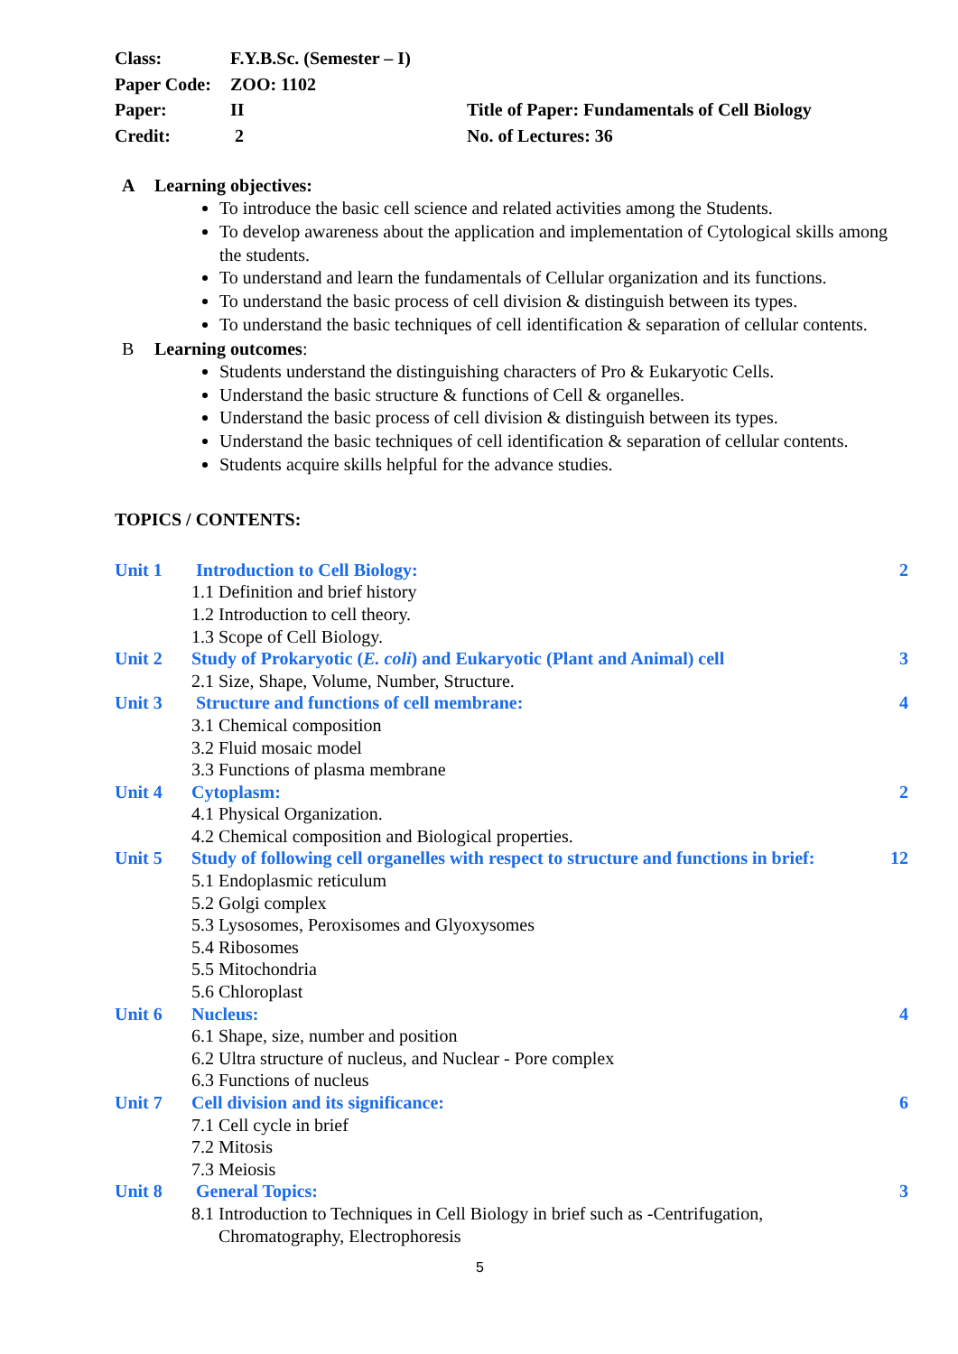Class:
F.Y.B.Sc. (Semester – I)
Paper Code:
ZOO: 1102
Paper:
II
Title of Paper: Fundamentals of Cell Biology
Credit:
2
No. of Lectures: 36
A Learning objectives:
To introduce the basic cell science and related activities among the Students.
To develop awareness about the application and implementation of Cytological skills among the students.
To understand and learn the fundamentals of Cellular organization and its functions.
To understand the basic process of cell division & distinguish between its types.
To understand the basic techniques of cell identification & separation of cellular contents.
B Learning outcomes:
Students understand the distinguishing characters of Pro & Eukaryotic Cells.
Understand the basic structure & functions of Cell & organelles.
Understand the basic process of cell division & distinguish between its types.
Understand the basic techniques of cell identification & separation of cellular contents.
Students acquire skills helpful for the advance studies.
TOPICS / CONTENTS:
Unit 1
Introduction to Cell Biology:
2
1.1 Definition and brief history
1.2 Introduction to cell theory.
1.3 Scope of Cell Biology.
Unit 2
Study of Prokaryotic (E. coli) and Eukaryotic (Plant and Animal) cell
3
2.1 Size, Shape, Volume, Number, Structure.
Unit 3
Structure and functions of cell membrane:
4
3.1 Chemical composition
3.2 Fluid mosaic model
3.3 Functions of plasma membrane
Unit 4
Cytoplasm:
2
4.1 Physical Organization.
4.2 Chemical composition and Biological properties.
Unit 5
Study of following cell organelles with respect to structure and functions in brief:
12
5.1 Endoplasmic reticulum
5.2 Golgi complex
5.3 Lysosomes, Peroxisomes and Glyoxysomes
5.4 Ribosomes
5.5 Mitochondria
5.6 Chloroplast
Unit 6
Nucleus:
4
6.1 Shape, size, number and position
6.2 Ultra structure of nucleus, and Nuclear - Pore complex
6.3 Functions of nucleus
Unit 7
Cell division and its significance:
6
7.1 Cell cycle in brief
7.2 Mitosis
7.3 Meiosis
Unit 8
General Topics:
3
8.1 Introduction to Techniques in Cell Biology in brief such as -Centrifugation,
Chromatography, Electrophoresis
5